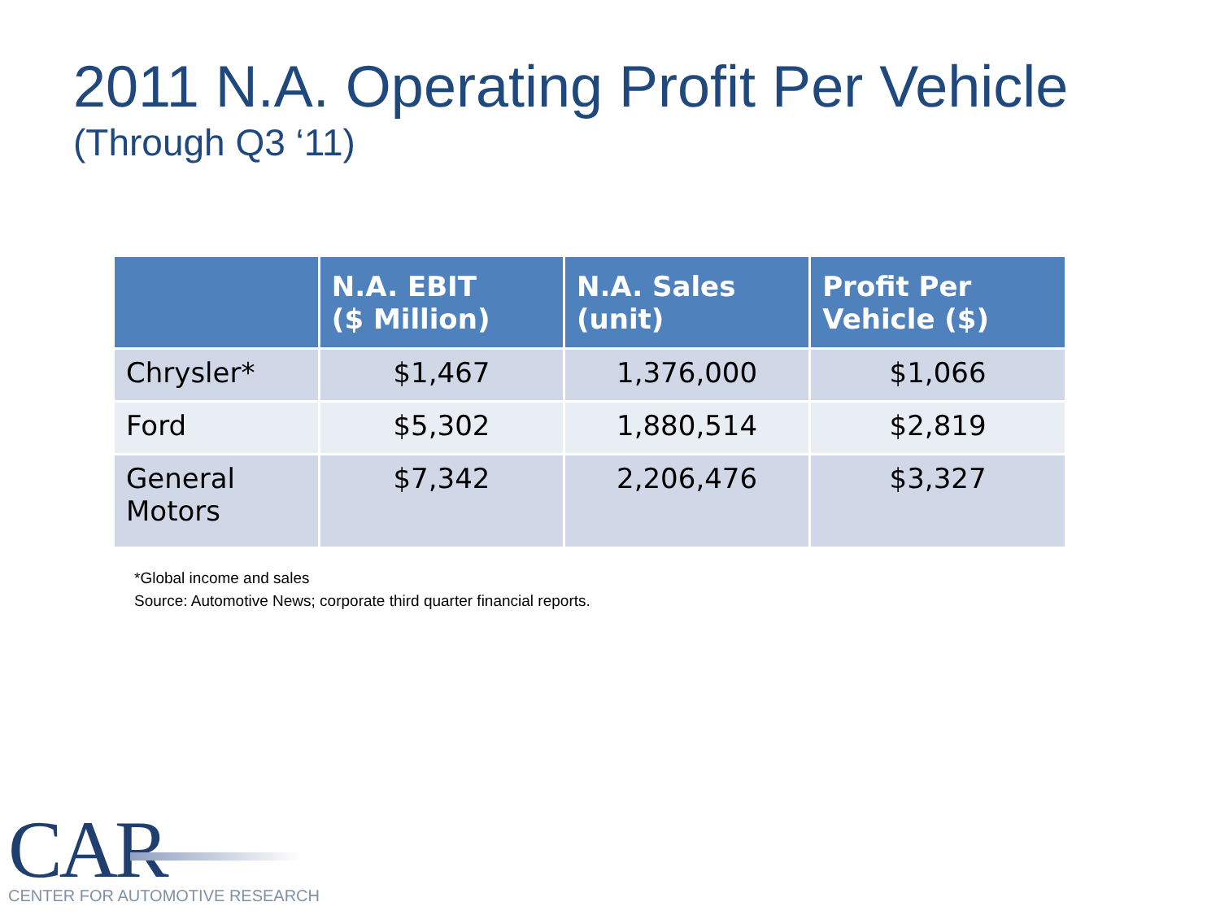2011 N.A. Operating Profit Per Vehicle
(Through Q3 ‘11)
| | N.A. EBIT ($ Million) | N.A. Sales (unit) | Profit Per Vehicle ($) |
| --- | --- | --- | --- |
| Chrysler* | $1,467 | 1,376,000 | $1,066 |
| Ford | $5,302 | 1,880,514 | $2,819 |
| General Motors | $7,342 | 2,206,476 | $3,327 |
*Global income and sales
Source: Automotive News; corporate third quarter financial reports.
CAR
CENTER FOR AUTOMOTIVE RESEARCH